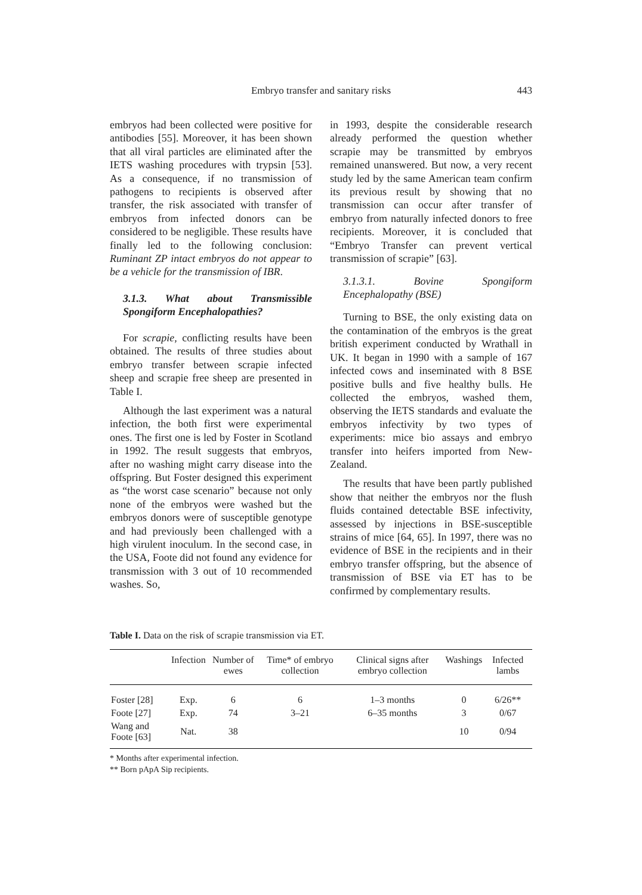Embryo transfer and sanitary risks
443
embryos had been collected were positive for antibodies [55]. Moreover, it has been shown that all viral particles are eliminated after the IETS washing procedures with trypsin [53]. As a consequence, if no transmission of pathogens to recipients is observed after transfer, the risk associated with transfer of embryos from infected donors can be considered to be negligible. These results have finally led to the following conclusion: Ruminant ZP intact embryos do not appear to be a vehicle for the transmission of IBR.
3.1.3. What about Transmissible Spongiform Encephalopathies?
For scrapie, conflicting results have been obtained. The results of three studies about embryo transfer between scrapie infected sheep and scrapie free sheep are presented in Table I.
Although the last experiment was a natural infection, the both first were experimental ones. The first one is led by Foster in Scotland in 1992. The result suggests that embryos, after no washing might carry disease into the offspring. But Foster designed this experiment as “the worst case scenario” because not only none of the embryos were washed but the embryos donors were of susceptible genotype and had previously been challenged with a high virulent inoculum. In the second case, in the USA, Foote did not found any evidence for transmission with 3 out of 10 recommended washes. So,
in 1993, despite the considerable research already performed the question whether scrapie may be transmitted by embryos remained unanswered. But now, a very recent study led by the same American team confirm its previous result by showing that no transmission can occur after transfer of embryo from naturally infected donors to free recipients. Moreover, it is concluded that “Embryo Transfer can prevent vertical transmission of scrapie” [63].
3.1.3.1. Bovine Spongiform Encephalopathy (BSE)
Turning to BSE, the only existing data on the contamination of the embryos is the great british experiment conducted by Wrathall in UK. It began in 1990 with a sample of 167 infected cows and inseminated with 8 BSE positive bulls and five healthy bulls. He collected the embryos, washed them, observing the IETS standards and evaluate the embryos infectivity by two types of experiments: mice bio assays and embryo transfer into heifers imported from New-Zealand.
The results that have been partly published show that neither the embryos nor the flush fluids contained detectable BSE infectivity, assessed by injections in BSE-susceptible strains of mice [64, 65]. In 1997, there was no evidence of BSE in the recipients and in their embryo transfer offspring, but the absence of transmission of BSE via ET has to be confirmed by complementary results.
Table I. Data on the risk of scrapie transmission via ET.
| | Infection | Number of ewes | Time* of embryo collection | Clinical signs after embryo collection | Washings | Infected lambs |
| --- | --- | --- | --- | --- | --- | --- |
| Foster [28] | Exp. | 6 | 6 | 1–3 months | 0 | 6/26** |
| Foote [27] | Exp. | 74 | 3–21 | 6–35 months | 3 | 0/67 |
| Wang and Foote [63] | Nat. | 38 | | | 10 | 0/94 |
* Months after experimental infection.
** Born pApA Sip recipients.